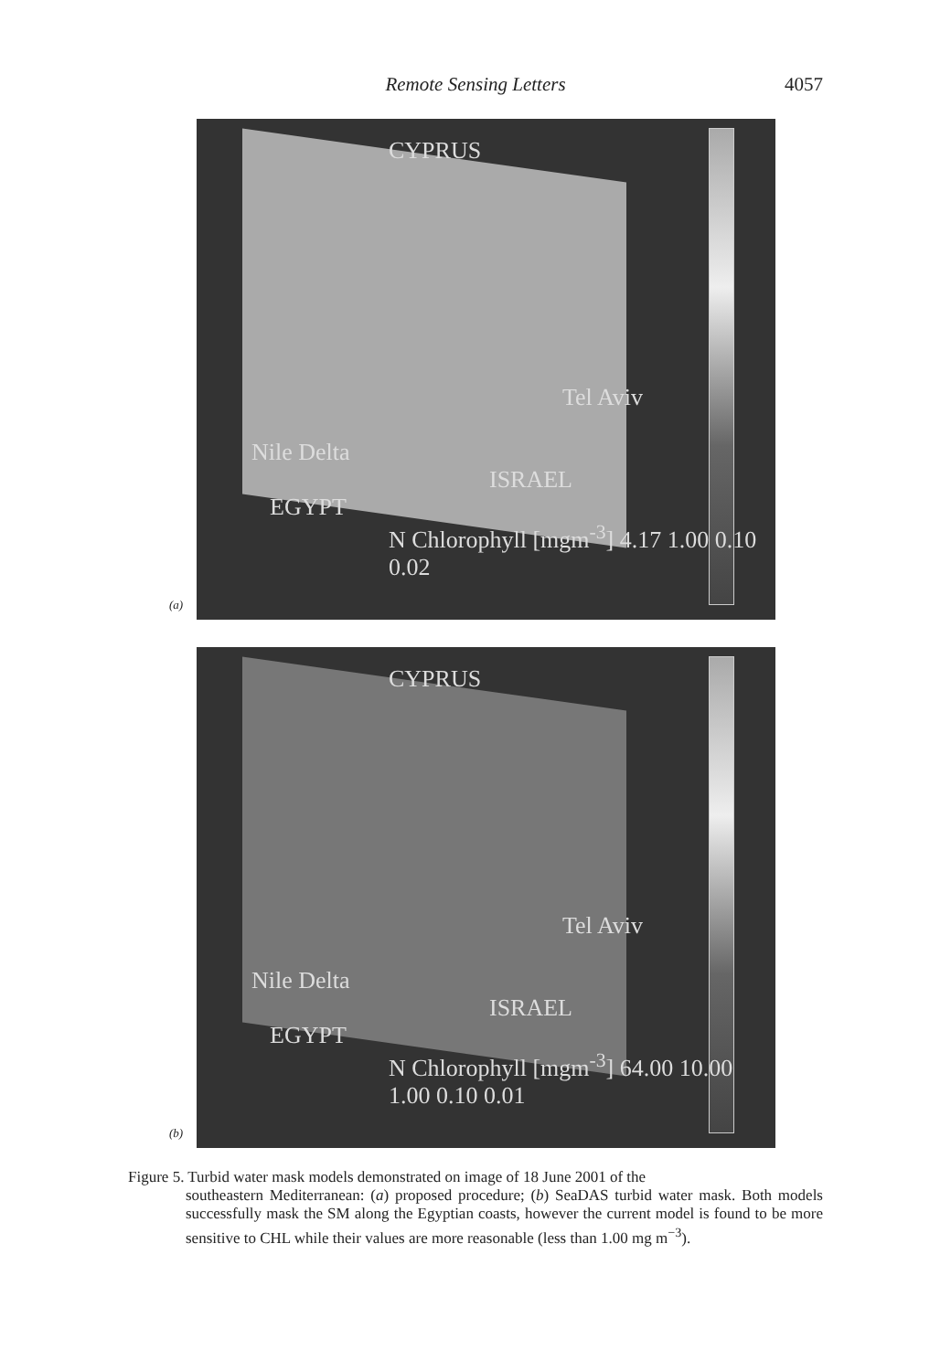Remote Sensing Letters 4057
(a)
CYPRUS
Tel Aviv
Nile Delta
ISRAEL
EGYPT
N Chlorophyll [mgm<sup>-3</sup>] 4.17 1.00 0.10 0.02
(b)
CYPRUS
Tel Aviv
Nile Delta
ISRAEL
EGYPT
N Chlorophyll [mgm<sup>-3</sup>] 64.00 10.00 1.00 0.10 0.01
Figure 5. Turbid water mask models demonstrated on image of 18 June 2001 of the
southeastern Mediterranean: (a) proposed procedure; (b) SeaDAS turbid water mask. Both models successfully mask the SM along the Egyptian coasts, however the current model is found to be more sensitive to CHL while their values are more reasonable (less than 1.00 mg m<sup>−3</sup>).